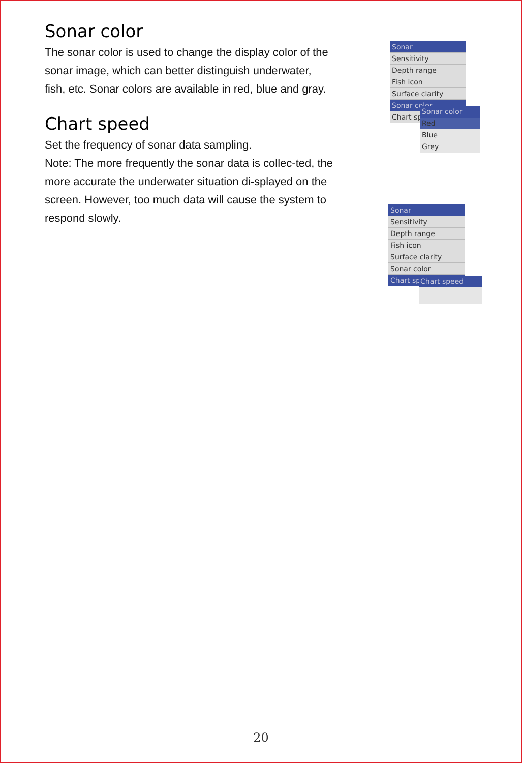Sonar color
The sonar color is used to change the display color of the sonar image, which can better distinguish underwater, fish, etc. Sonar colors are available in red, blue and gray.
Chart speed
Set the frequency of sonar data sampling.
Note: The more frequently the sonar data is collec-ted, the more accurate the underwater situation di-splayed on the screen. However, too much data will cause the system to respond slowly.
Sonar
Sensitivity
Depth range
Fish icon
Surface clarity
Sonar color
Chart speed
Sonar color
Red
Blue
Grey
Sonar
Sensitivity
Depth range
Fish icon
Surface clarity
Sonar color
Chart speed
Chart speed
20